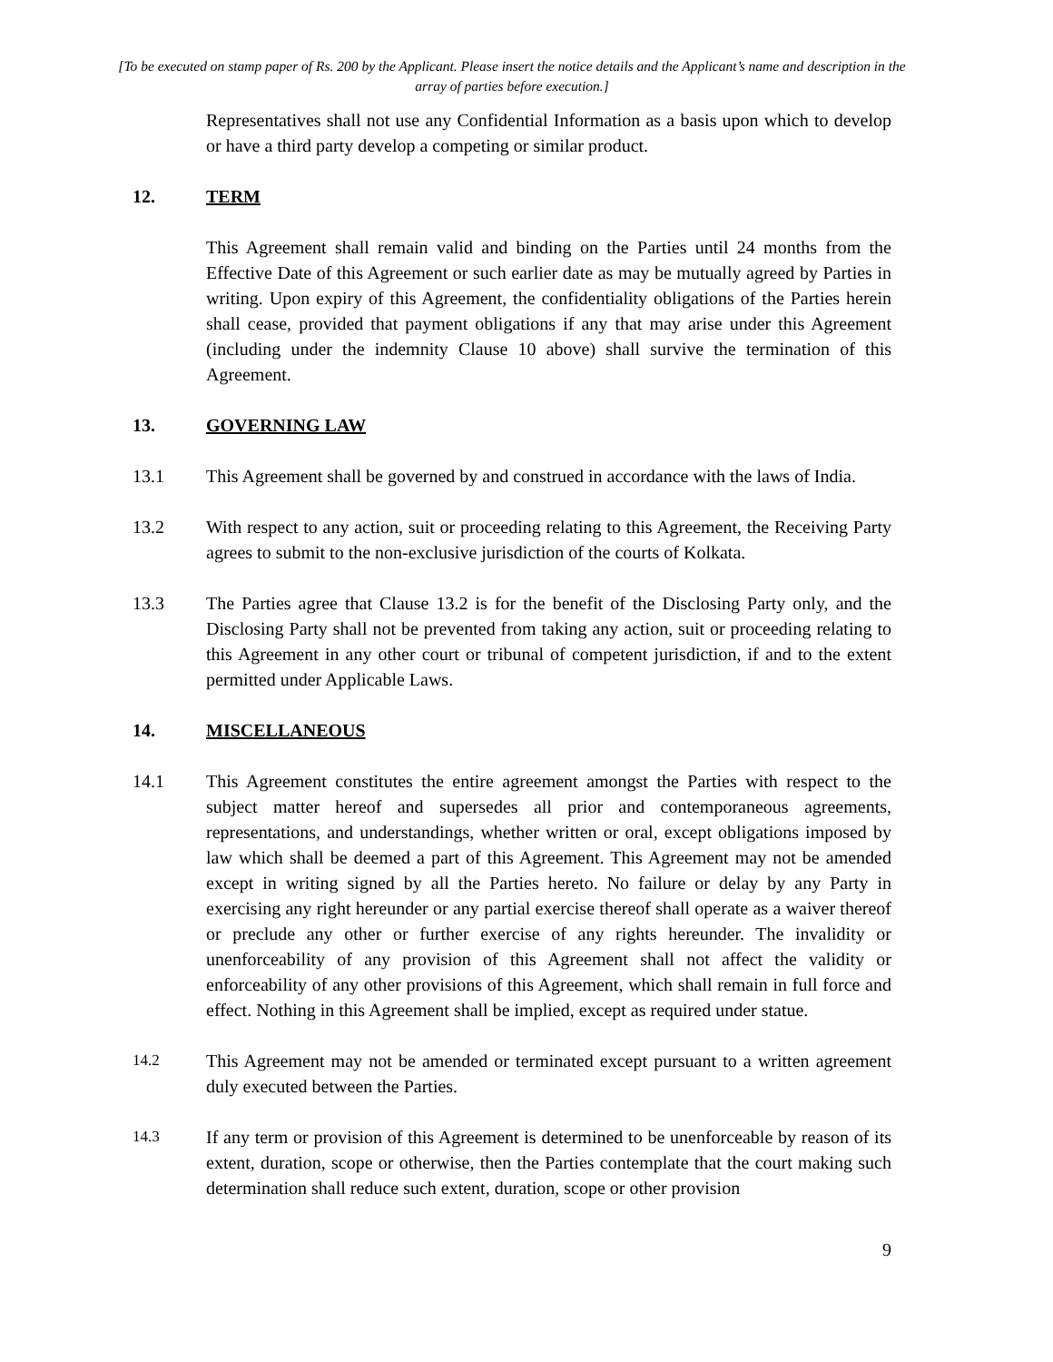[To be executed on stamp paper of Rs. 200 by the Applicant. Please insert the notice details and the Applicant’s name and description in the array of parties before execution.]
Representatives shall not use any Confidential Information as a basis upon which to develop or have a third party develop a competing or similar product.
12. TERM
This Agreement shall remain valid and binding on the Parties until 24 months from the Effective Date of this Agreement or such earlier date as may be mutually agreed by Parties in writing. Upon expiry of this Agreement, the confidentiality obligations of the Parties herein shall cease, provided that payment obligations if any that may arise under this Agreement (including under the indemnity Clause 10 above) shall survive the termination of this Agreement.
13. GOVERNING LAW
13.1 This Agreement shall be governed by and construed in accordance with the laws of India.
13.2 With respect to any action, suit or proceeding relating to this Agreement, the Receiving Party agrees to submit to the non-exclusive jurisdiction of the courts of Kolkata.
13.3 The Parties agree that Clause 13.2 is for the benefit of the Disclosing Party only, and the Disclosing Party shall not be prevented from taking any action, suit or proceeding relating to this Agreement in any other court or tribunal of competent jurisdiction, if and to the extent permitted under Applicable Laws.
14. MISCELLANEOUS
14.1 This Agreement constitutes the entire agreement amongst the Parties with respect to the subject matter hereof and supersedes all prior and contemporaneous agreements, representations, and understandings, whether written or oral, except obligations imposed by law which shall be deemed a part of this Agreement. This Agreement may not be amended except in writing signed by all the Parties hereto. No failure or delay by any Party in exercising any right hereunder or any partial exercise thereof shall operate as a waiver thereof or preclude any other or further exercise of any rights hereunder. The invalidity or unenforceability of any provision of this Agreement shall not affect the validity or enforceability of any other provisions of this Agreement, which shall remain in full force and effect. Nothing in this Agreement shall be implied, except as required under statue.
14.2
This Agreement may not be amended or terminated except pursuant to a written agreement duly executed between the Parties.
14.3
If any term or provision of this Agreement is determined to be unenforceable by reason of its extent, duration, scope or otherwise, then the Parties contemplate that the court making such determination shall reduce such extent, duration, scope or other provision
9